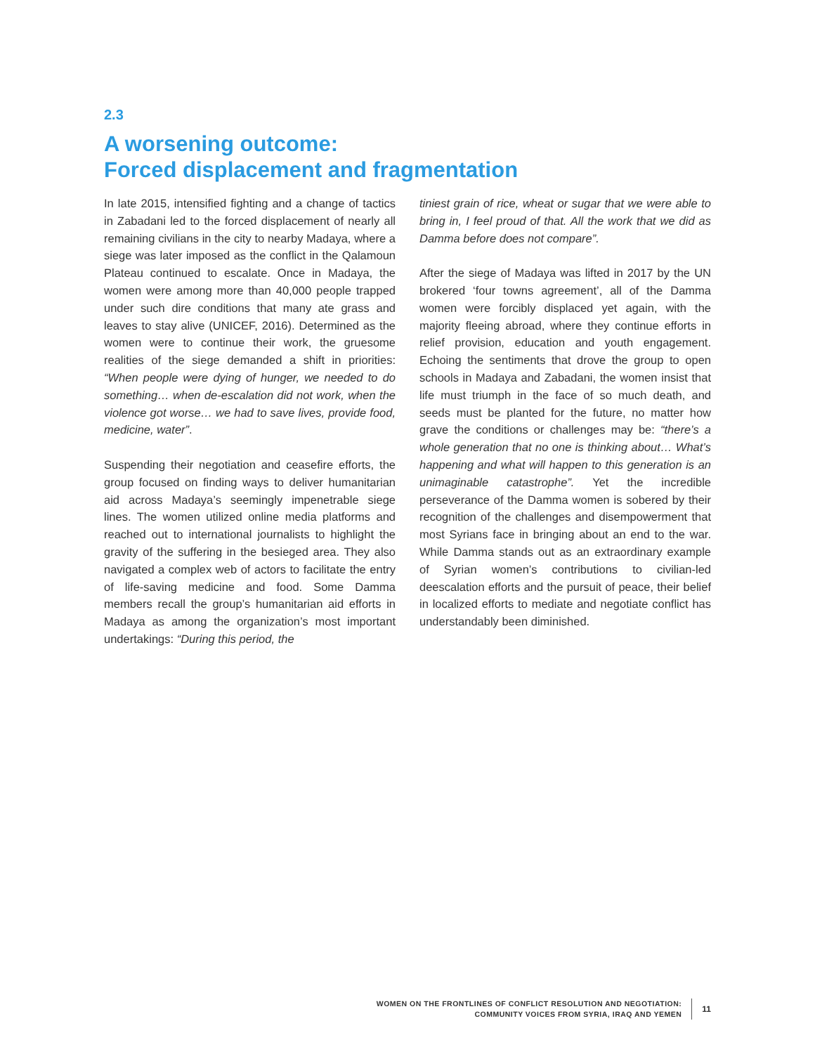2.3
A worsening outcome:
Forced displacement and fragmentation
In late 2015, intensified fighting and a change of tactics in Zabadani led to the forced displacement of nearly all remaining civilians in the city to nearby Madaya, where a siege was later imposed as the conflict in the Qalamoun Plateau continued to escalate. Once in Madaya, the women were among more than 40,000 people trapped under such dire conditions that many ate grass and leaves to stay alive (UNICEF, 2016). Determined as the women were to continue their work, the gruesome realities of the siege demanded a shift in priorities: “When people were dying of hunger, we needed to do something… when de-escalation did not work, when the violence got worse… we had to save lives, provide food, medicine, water”.
Suspending their negotiation and ceasefire efforts, the group focused on finding ways to deliver humanitarian aid across Madaya’s seemingly impenetrable siege lines. The women utilized online media platforms and reached out to international journalists to highlight the gravity of the suffering in the besieged area. They also navigated a complex web of actors to facilitate the entry of life-saving medicine and food. Some Damma members recall the group’s humanitarian aid efforts in Madaya as among the organization’s most important undertakings: “During this period, the
tiniest grain of rice, wheat or sugar that we were able to bring in, I feel proud of that. All the work that we did as Damma before does not compare”.
After the siege of Madaya was lifted in 2017 by the UN brokered ‘four towns agreement’, all of the Damma women were forcibly displaced yet again, with the majority fleeing abroad, where they continue efforts in relief provision, education and youth engagement. Echoing the sentiments that drove the group to open schools in Madaya and Zabadani, the women insist that life must triumph in the face of so much death, and seeds must be planted for the future, no matter how grave the conditions or challenges may be: “there’s a whole generation that no one is thinking about… What’s happening and what will happen to this generation is an unimaginable catastrophe”. Yet the incredible perseverance of the Damma women is sobered by their recognition of the challenges and disempowerment that most Syrians face in bringing about an end to the war. While Damma stands out as an extraordinary example of Syrian women’s contributions to civilian-led deescalation efforts and the pursuit of peace, their belief in localized efforts to mediate and negotiate conflict has understandably been diminished.
WOMEN ON THE FRONTLINES OF CONFLICT RESOLUTION AND NEGOTIATION:
COMMUNITY VOICES FROM SYRIA, IRAQ AND YEMEN
11